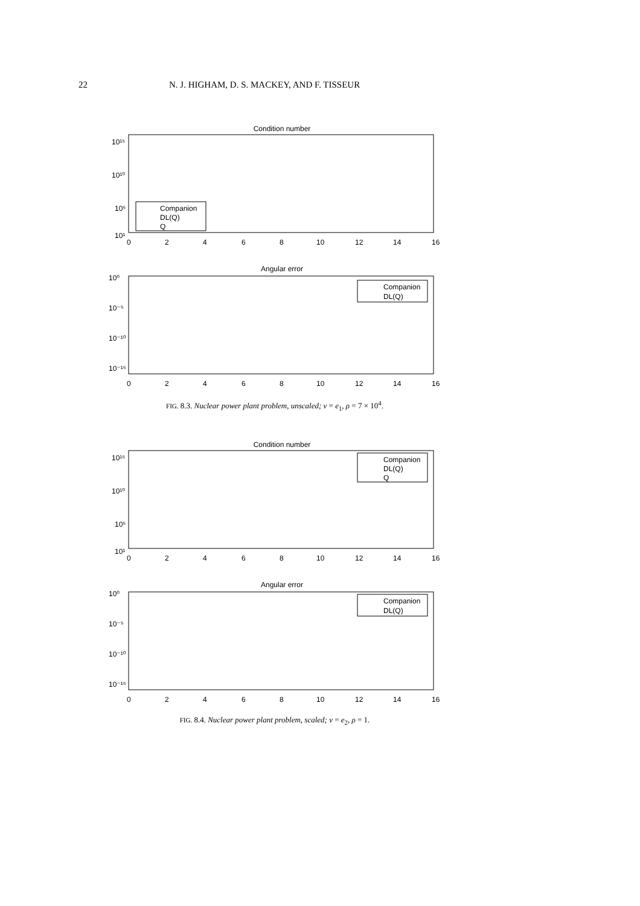22 N. J. HIGHAM, D. S. MACKEY, AND F. TISSEUR
Condition number
10¹⁵
10¹⁰
10⁵
10¹
0
2
4
6
8
10
12
14
16
Companion
DL(Q)
Q
Angular error
10⁰
10⁻⁵
10⁻¹⁰
10⁻¹⁵
0
2
4
6
8
10
12
14
16
Companion
DL(Q)
FIG. 8.3. Nuclear power plant problem, unscaled; v = e<sub>1</sub>, ρ = 7 × 10<sup>4</sup>.
Condition number
10¹⁵
10¹⁰
10⁵
10¹
0
2
4
6
8
10
12
14
16
Companion
DL(Q)
Q
Angular error
10⁰
10⁻⁵
10⁻¹⁰
10⁻¹⁵
0
2
4
6
8
10
12
14
16
Companion
DL(Q)
FIG. 8.4. Nuclear power plant problem, scaled; v = e<sub>2</sub>, ρ = 1.